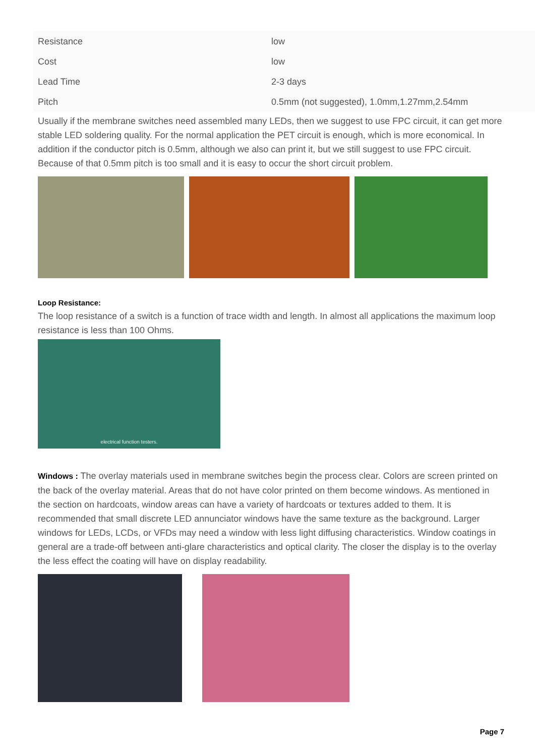| Resistance | low |
| Cost | low |
| Lead Time | 2-3 days |
| Pitch | 0.5mm (not suggested), 1.0mm,1.27mm,2.54mm |
Usually if the membrane switches need assembled many LEDs, then we suggest to use FPC circuit, it can get more stable LED soldering quality. For the normal application the PET circuit is enough, which is more economical. In addition if the conductor pitch is 0.5mm, although we also can print it, but we still suggest to use FPC circuit. Because of that 0.5mm pitch is too small and it is easy to occur the short circuit problem.
Loop Resistance:
The loop resistance of a switch is a function of trace width and length. In almost all applications the maximum loop resistance is less than 100 Ohms.
electrical function testers.
Windows : The overlay materials used in membrane switches begin the process clear. Colors are screen printed on the back of the overlay material. Areas that do not have color printed on them become windows. As mentioned in the section on hardcoats, window areas can have a variety of hardcoats or textures added to them. It is recommended that small discrete LED annunciator windows have the same texture as the background. Larger windows for LEDs, LCDs, or VFDs may need a window with less light diffusing characteristics. Window coatings in general are a trade-off between anti-glare characteristics and optical clarity. The closer the display is to the overlay the less effect the coating will have on display readability.
Page 7